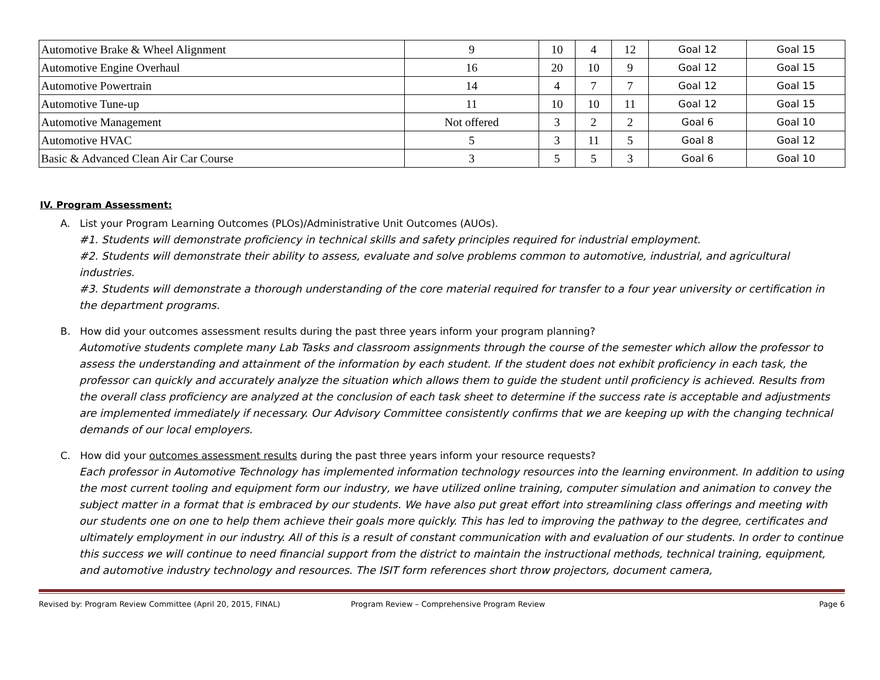| Automotive Brake & Wheel Alignment | 9 | 10 | 4 | 12 | Goal 12 | Goal 15 |
| Automotive Engine Overhaul | 16 | 20 | 10 | 9 | Goal 12 | Goal 15 |
| Automotive Powertrain | 14 | 4 | 7 | 7 | Goal 12 | Goal 15 |
| Automotive Tune-up | 11 | 10 | 10 | 11 | Goal 12 | Goal 15 |
| Automotive Management | Not offered | 3 | 2 | 2 | Goal 6 | Goal 10 |
| Automotive HVAC | 5 | 3 | 11 | 5 | Goal 8 | Goal 12 |
| Basic & Advanced Clean Air Car Course | 3 | 5 | 5 | 3 | Goal 6 | Goal 10 |
IV. Program Assessment:
A. List your Program Learning Outcomes (PLOs)/Administrative Unit Outcomes (AUOs).
#1. Students will demonstrate proficiency in technical skills and safety principles required for industrial employment.
#2. Students will demonstrate their ability to assess, evaluate and solve problems common to automotive, industrial, and agricultural industries.
#3. Students will demonstrate a thorough understanding of the core material required for transfer to a four year university or certification in the department programs.
B. How did your outcomes assessment results during the past three years inform your program planning?
Automotive students complete many Lab Tasks and classroom assignments through the course of the semester which allow the professor to assess the understanding and attainment of the information by each student. If the student does not exhibit proficiency in each task, the professor can quickly and accurately analyze the situation which allows them to guide the student until proficiency is achieved. Results from the overall class proficiency are analyzed at the conclusion of each task sheet to determine if the success rate is acceptable and adjustments are implemented immediately if necessary. Our Advisory Committee consistently confirms that we are keeping up with the changing technical demands of our local employers.
C. How did your outcomes assessment results during the past three years inform your resource requests?
Each professor in Automotive Technology has implemented information technology resources into the learning environment. In addition to using the most current tooling and equipment form our industry, we have utilized online training, computer simulation and animation to convey the subject matter in a format that is embraced by our students. We have also put great effort into streamlining class offerings and meeting with our students one on one to help them achieve their goals more quickly. This has led to improving the pathway to the degree, certificates and ultimately employment in our industry. All of this is a result of constant communication with and evaluation of our students. In order to continue this success we will continue to need financial support from the district to maintain the instructional methods, technical training, equipment, and automotive industry technology and resources. The ISIT form references short throw projectors, document camera,
Revised by: Program Review Committee (April 20, 2015, FINAL) Program Review – Comprehensive Program Review Page 6